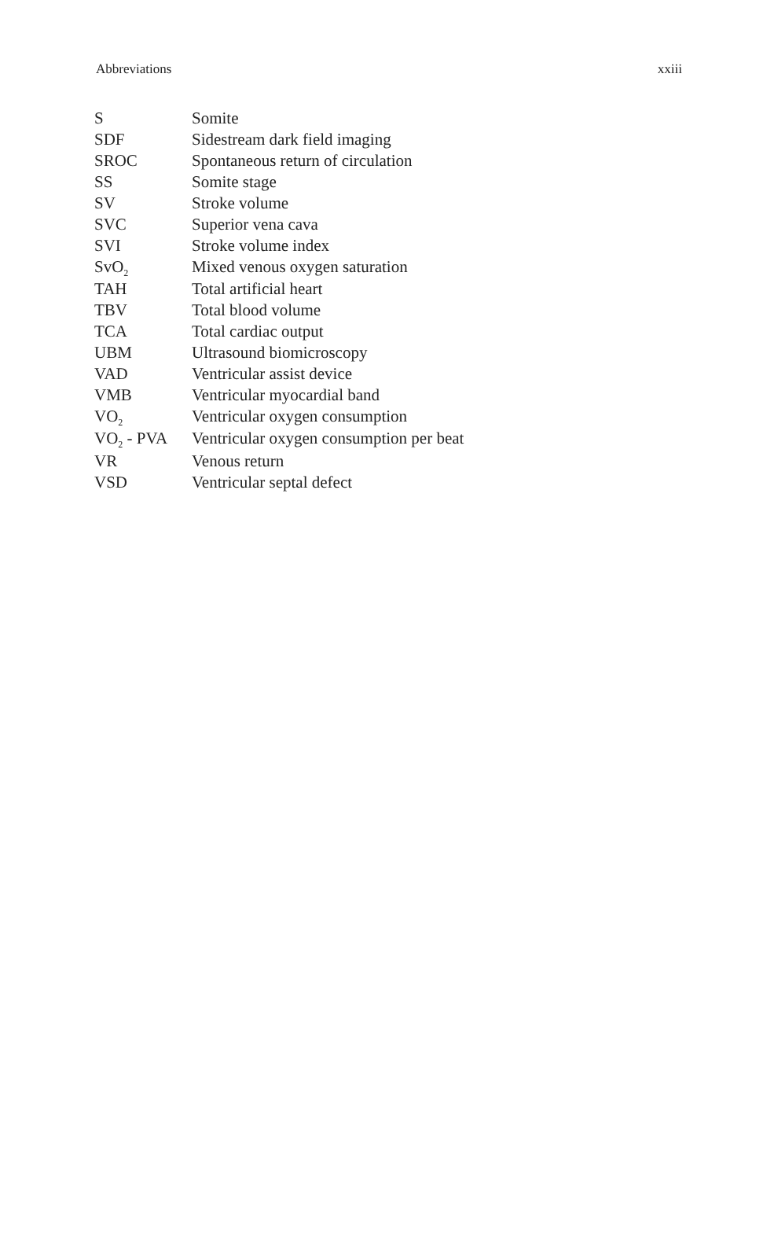Abbreviations xxiii
| S | Somite |
| SDF | Sidestream dark field imaging |
| SROC | Spontaneous return of circulation |
| SS | Somite stage |
| SV | Stroke volume |
| SVC | Superior vena cava |
| SVI | Stroke volume index |
| SvO<sub>2</sub> | Mixed venous oxygen saturation |
| TAH | Total artificial heart |
| TBV | Total blood volume |
| TCA | Total cardiac output |
| UBM | Ultrasound biomicroscopy |
| VAD | Ventricular assist device |
| VMB | Ventricular myocardial band |
| VO<sub>2</sub> | Ventricular oxygen consumption |
| VO<sub>2</sub> - PVA | Ventricular oxygen consumption per beat |
| VR | Venous return |
| VSD | Ventricular septal defect |